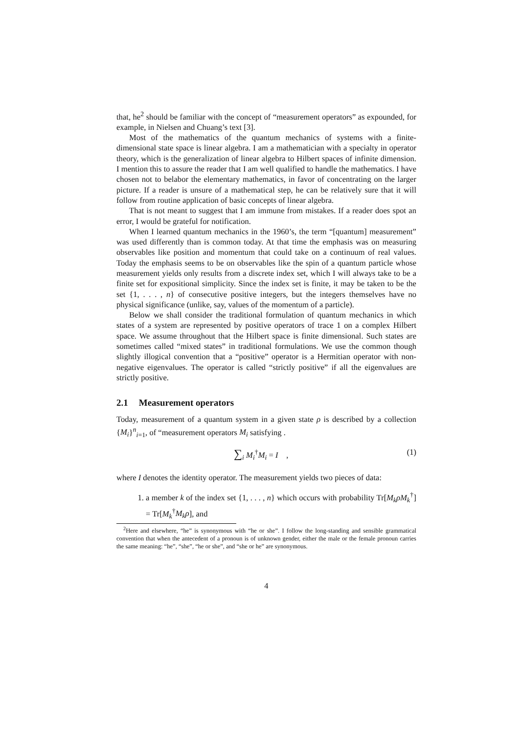that, he<sup>2</sup> should be familiar with the concept of “measurement operators” as expounded, for example, in Nielsen and Chuang’s text [3].
Most of the mathematics of the quantum mechanics of systems with a finite-dimensional state space is linear algebra. I am a mathematician with a specialty in operator theory, which is the generalization of linear algebra to Hilbert spaces of infinite dimension. I mention this to assure the reader that I am well qualified to handle the mathematics. I have chosen not to belabor the elementary mathematics, in favor of concentrating on the larger picture. If a reader is unsure of a mathematical step, he can be relatively sure that it will follow from routine application of basic concepts of linear algebra.
That is not meant to suggest that I am immune from mistakes. If a reader does spot an error, I would be grateful for notification.
When I learned quantum mechanics in the 1960’s, the term “[quantum] measurement” was used differently than is common today. At that time the emphasis was on measuring observables like position and momentum that could take on a continuum of real values. Today the emphasis seems to be on observables like the spin of a quantum particle whose measurement yields only results from a discrete index set, which I will always take to be a finite set for expositional simplicity. Since the index set is finite, it may be taken to be the set {1, . . . , n} of consecutive positive integers, but the integers themselves have no physical significance (unlike, say, values of the momentum of a particle).
Below we shall consider the traditional formulation of quantum mechanics in which states of a system are represented by positive operators of trace 1 on a complex Hilbert space. We assume throughout that the Hilbert space is finite dimensional. Such states are sometimes called “mixed states” in traditional formulations. We use the common though slightly illogical convention that a “positive” operator is a Hermitian operator with non-negative eigenvalues. The operator is called “strictly positive” if all the eigenvalues are strictly positive.
2.1 Measurement operators
Today, measurement of a quantum system in a given state ρ is described by a collection {M<sub>i</sub>}<sup>n</sup><sub>i=1</sub>, of “measurement operators M<sub>i</sub> satisfying .
∑<sub>i</sub> M<sub>i</sub><sup>†</sup>M<sub>i</sub> = I , (1)
where I denotes the identity operator. The measurement yields two pieces of data:
1. a member k of the index set {1, . . . , n} which occurs with probability Tr[M<sub>k</sub>ρM<sub>k</sub><sup>†</sup>] = Tr[M<sub>k</sub><sup>†</sup>M<sub>k</sub>ρ], and
<sup>2</sup> Here and elsewhere, “he” is synonymous with “he or she”. I follow the long-standing and sensible grammatical convention that when the antecedent of a pronoun is of unknown gender, either the male or the female pronoun carries the same meaning: “he”, “she”, “he or she”, and “she or he” are synonymous.
4